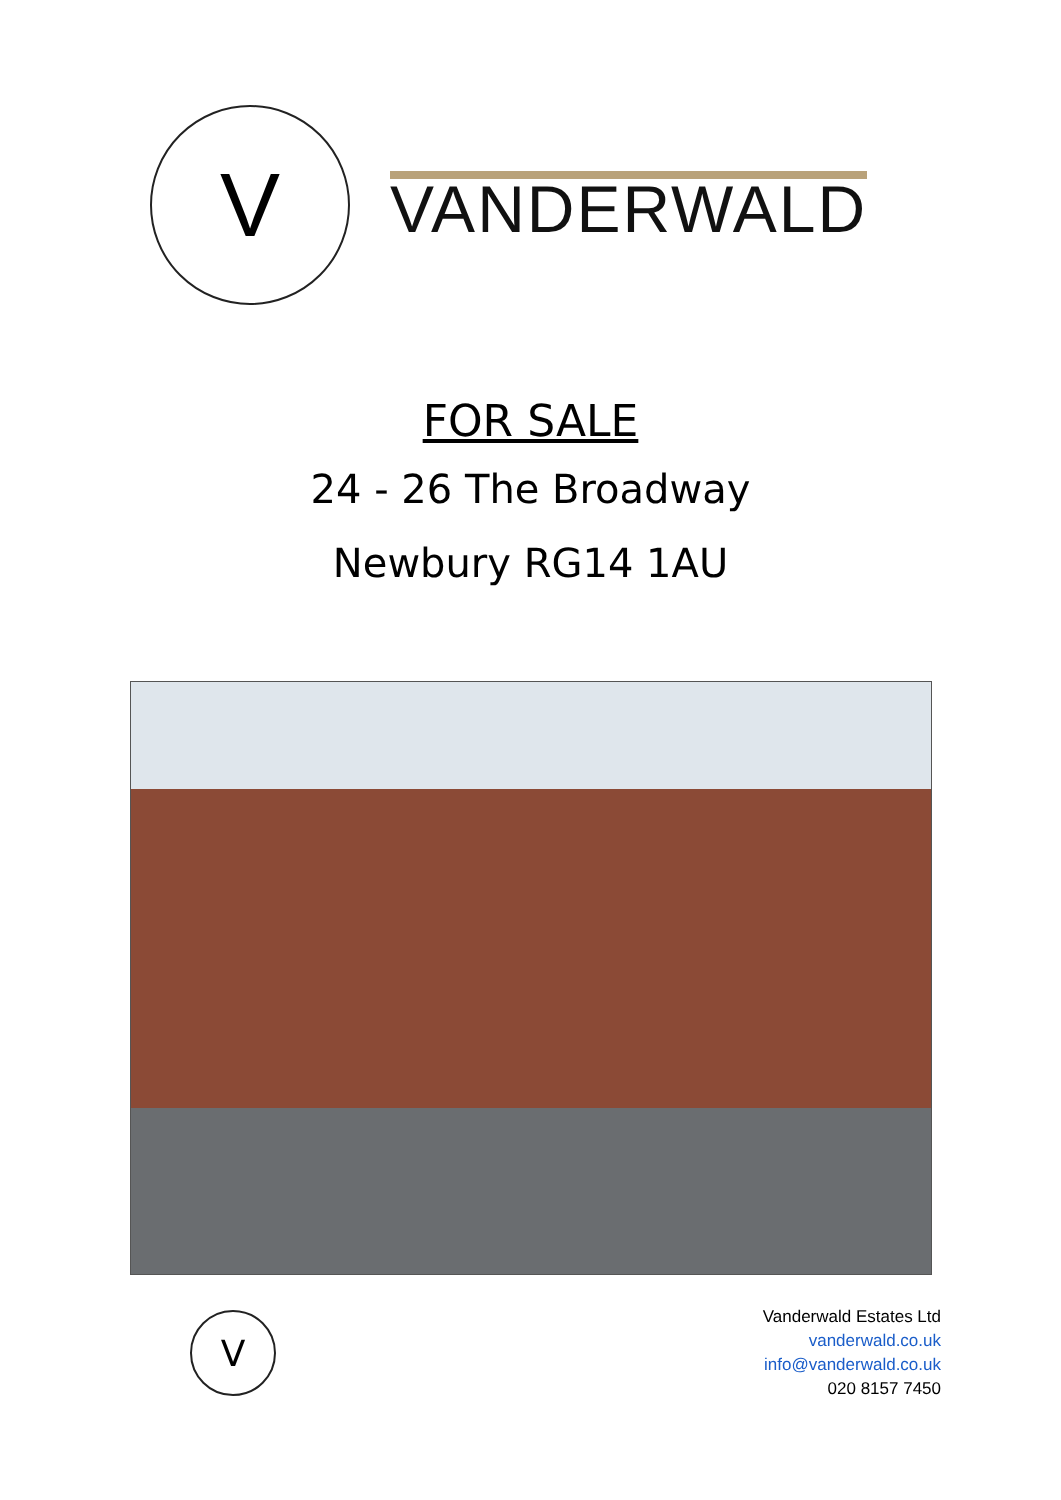V
VANDERWALD
FOR SALE
24 - 26 The Broadway
Newbury RG14 1AU
V
Vanderwald Estates Ltd
vanderwald.co.uk
info@vanderwald.co.uk
020 8157 7450